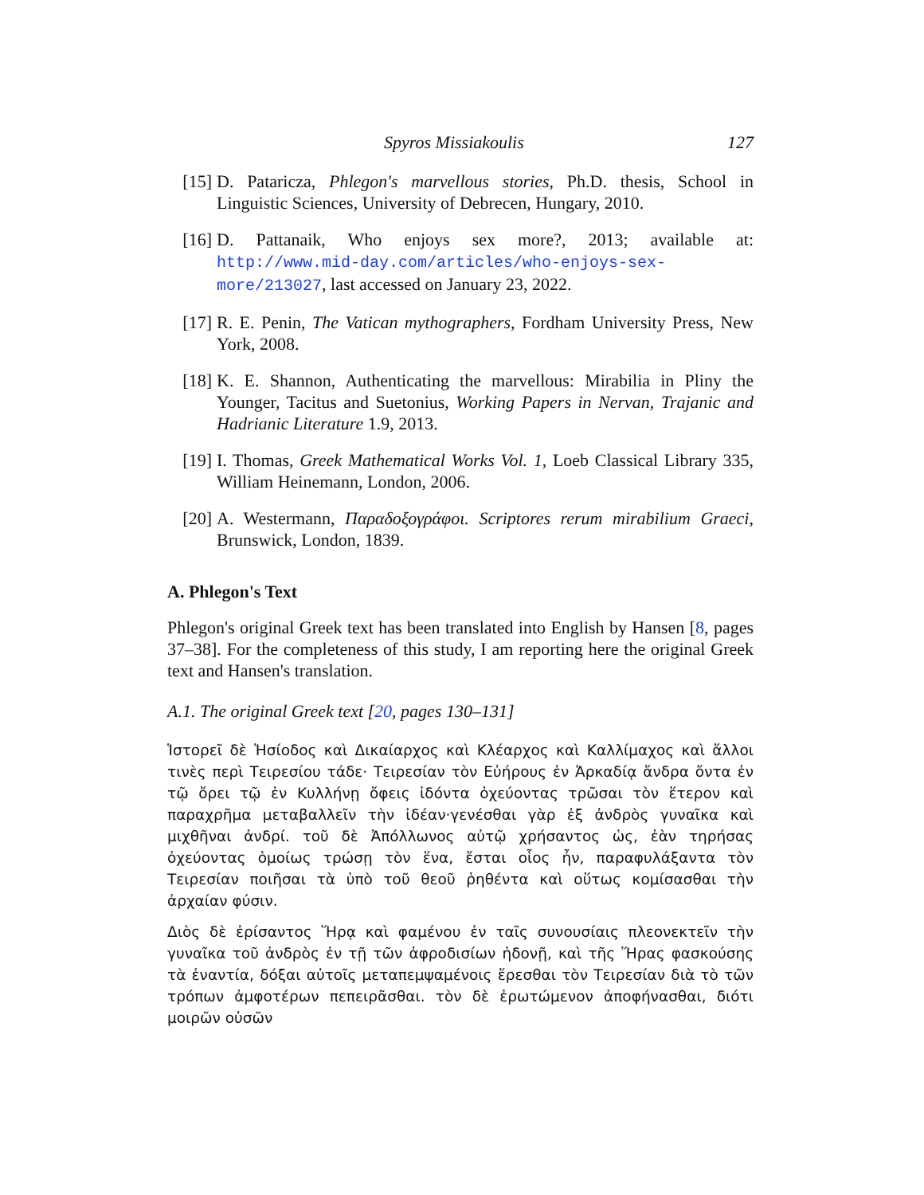Spyros Missiakoulis 127
[15] D. Pataricza, Phlegon's marvellous stories, Ph.D. thesis, School in Linguistic Sciences, University of Debrecen, Hungary, 2010.
[16] D. Pattanaik, Who enjoys sex more?, 2013; available at: http://www.mid-day.com/articles/who-enjoys-sex-more/213027, last accessed on January 23, 2022.
[17] R. E. Penin, The Vatican mythographers, Fordham University Press, New York, 2008.
[18] K. E. Shannon, Authenticating the marvellous: Mirabilia in Pliny the Younger, Tacitus and Suetonius, Working Papers in Nervan, Trajanic and Hadrianic Literature 1.9, 2013.
[19] I. Thomas, Greek Mathematical Works Vol. 1, Loeb Classical Library 335, William Heinemann, London, 2006.
[20] A. Westermann, Παραδοξογράφοι. Scriptores rerum mirabilium Graeci, Brunswick, London, 1839.
A. Phlegon's Text
Phlegon's original Greek text has been translated into English by Hansen [8, pages 37–38]. For the completeness of this study, I am reporting here the original Greek text and Hansen's translation.
A.1. The original Greek text [20, pages 130–131]
Ἱστορεῖ δὲ Ἡσίοδος καὶ Δικαίαρχος καὶ Κλέαρχος καὶ Καλλίμαχος καὶ ἄλλοι τινὲς περὶ Τειρεσίου τάδε· Τειρεσίαν τὸν Εὐήρους ἐν Ἀρκαδίᾳ ἄνδρα ὄντα ἐν τῷ ὄρει τῷ ἐν Κυλλήνῃ ὄφεις ἰδόντα ὀχεύοντας τρῶσαι τὸν ἕτερον καὶ παραχρῆμα μεταβαλλεῖν τὴν ἰδέαν·γενέσθαι γὰρ ἐξ ἀνδρὸς γυναῖκα καὶ μιχθῆναι ἀνδρί. τοῦ δὲ Ἀπόλλωνος αὐτῷ χρήσαντος ὡς, ἐὰν τηρήσας ὀχεύοντας ὁμοίως τρώσῃ τὸν ἕνα, ἔσται οἷος ἦν, παραφυλάξαντα τὸν Τειρεσίαν ποιῆσαι τὰ ὑπὸ τοῦ θεοῦ ῥηθέντα καὶ οὕτως κομίσασθαι τὴν ἀρχαίαν φύσιν.
Διὸς δὲ ἐρίσαντος Ἥρᾳ καὶ φαμένου ἐν ταῖς συνουσίαις πλεονεκτεῖν τὴν γυναῖκα τοῦ ἀνδρὸς ἐν τῇ τῶν ἀφροδισίων ἡδονῇ, καὶ τῆς Ἥρας φασκούσης τὰ ἐναντία, δόξαι αὐτοῖς μεταπεμψαμένοις ἔρεσθαι τὸν Τειρεσίαν διὰ τὸ τῶν τρόπων ἀμφοτέρων πεπειρᾶσθαι. τὸν δὲ ἐρωτώμενον ἀποφήνασθαι, διότι μοιρῶν οὐσῶν